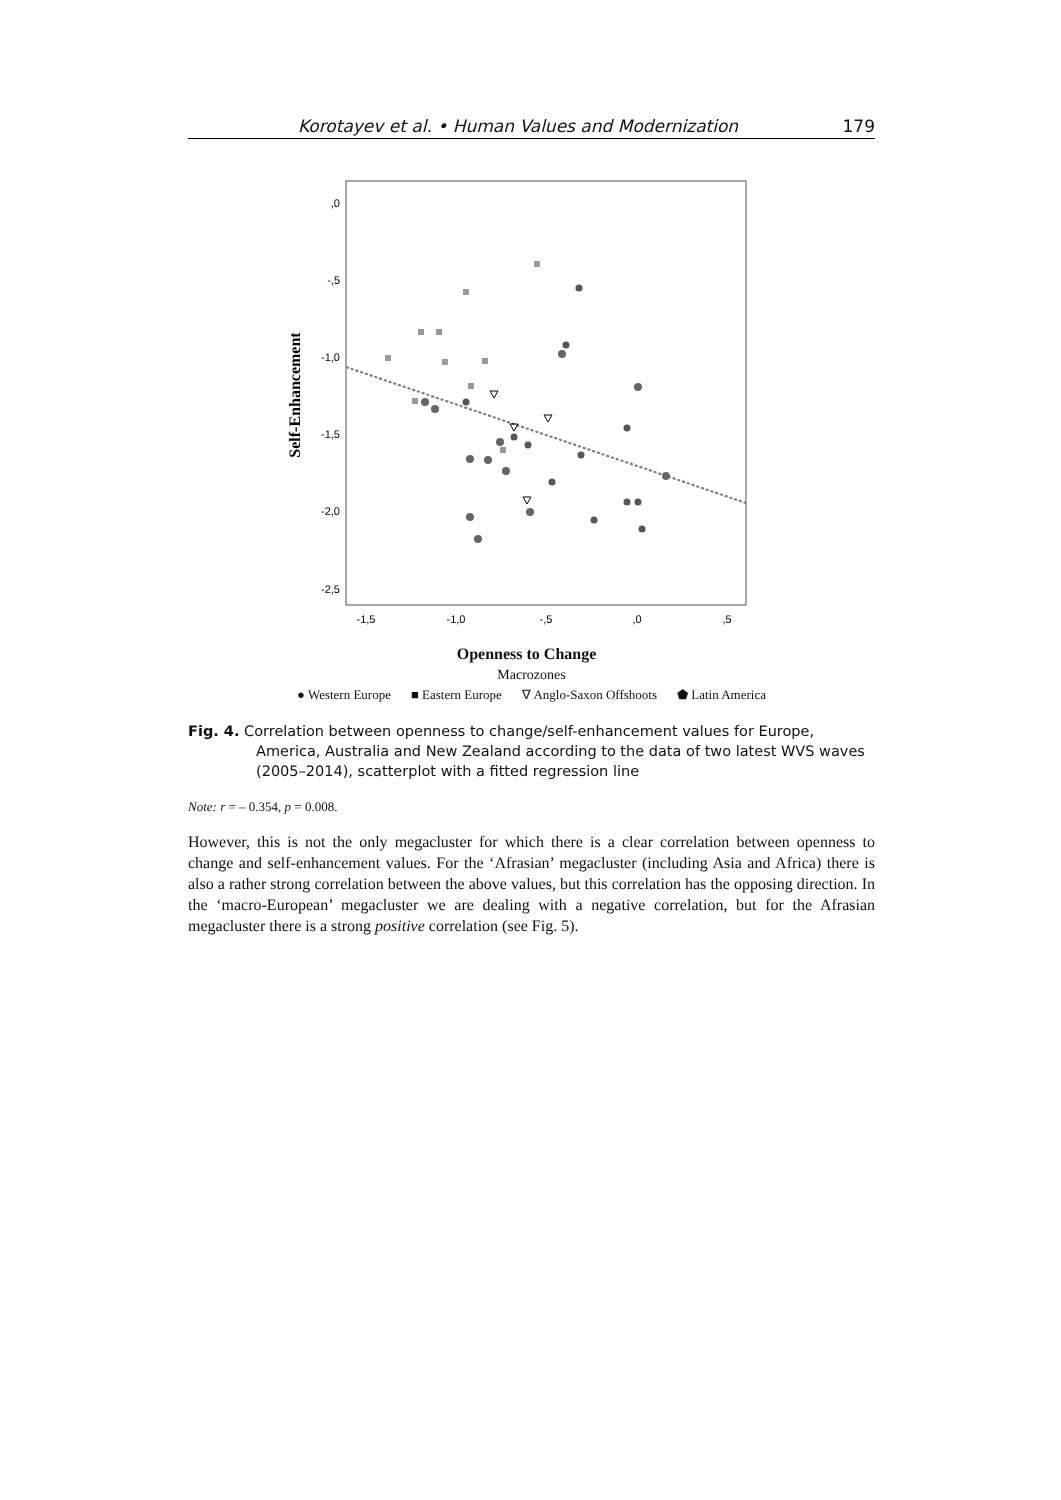Korotayev et al. • Human Values and Modernization 179
Self-Enhancement
,0
-,5
-1,0
-1,5
-2,0
-2,5
-1,5
-1,0
-,5
,0
,5
Openness to Change
Macrozones
● Western Europe ■ Eastern Europe ∇ Anglo-Saxon Offshoots ⬟ Latin America
Fig. 4. Correlation between openness to change/self-enhancement values for Europe, America, Australia and New Zealand according to the data of two latest WVS waves (2005–2014), scatterplot with a fitted regression line
Note: r = – 0.354, p = 0.008.
However, this is not the only megacluster for which there is a clear correlation between openness to change and self-enhancement values. For the ‘Afrasian’ megacluster (including Asia and Africa) there is also a rather strong correlation between the above values, but this correlation has the opposing direction. In the ‘macro-European’ megacluster we are dealing with a negative correlation, but for the Afrasian megacluster there is a strong positive correlation (see Fig. 5).